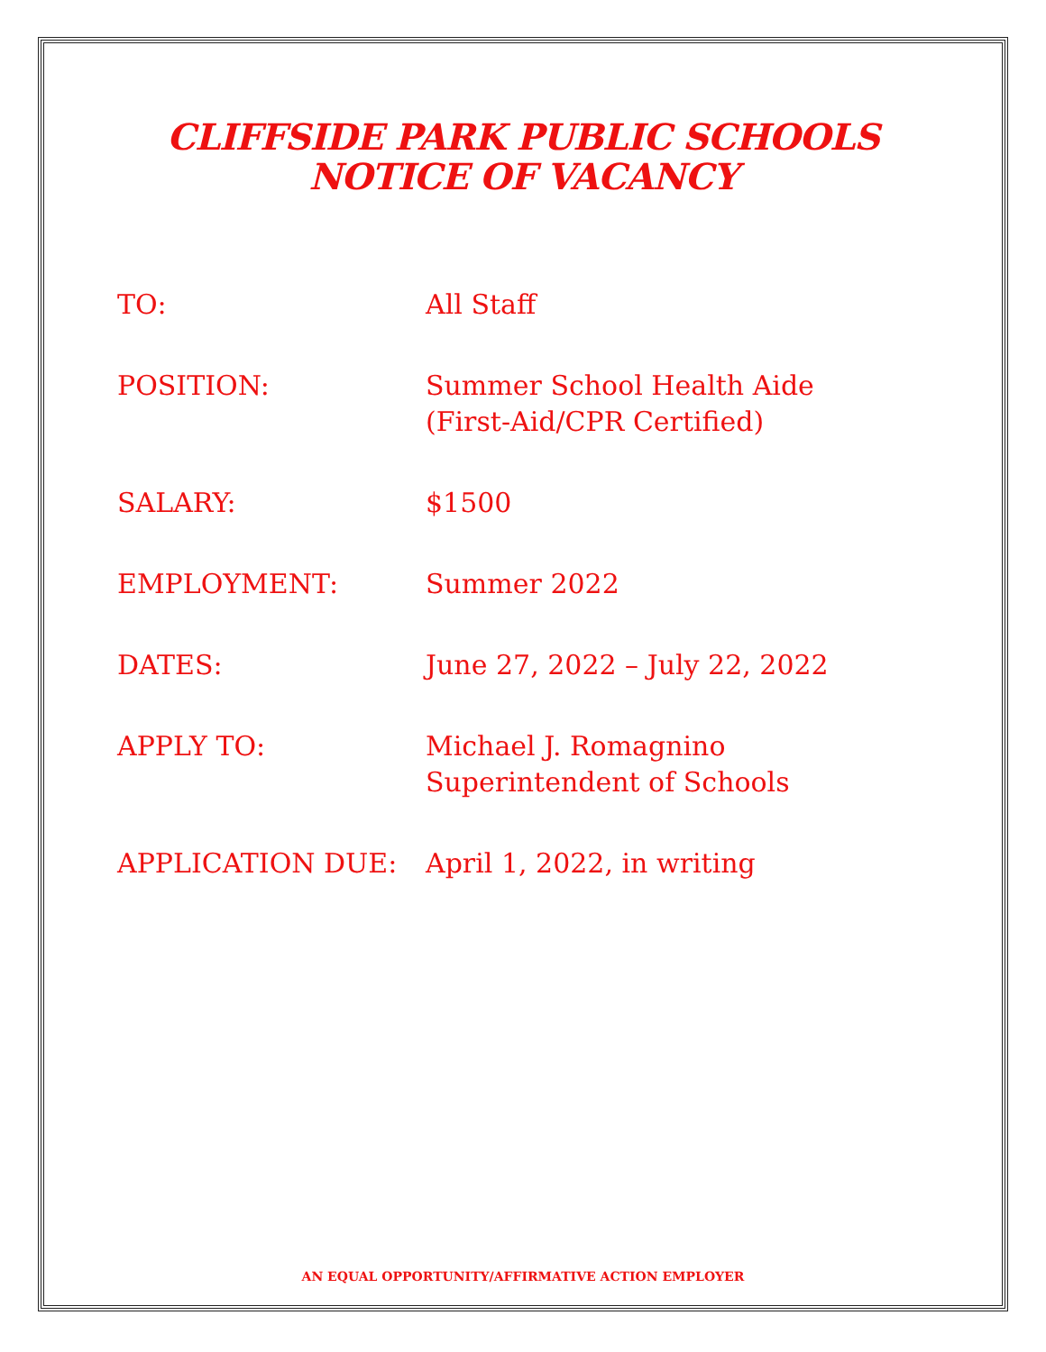CLIFFSIDE PARK PUBLIC SCHOOLS
NOTICE OF VACANCY
| TO: | All Staff |
| POSITION: | Summer School Health Aide (First-Aid/CPR Certified) |
| SALARY: | $1500 |
| EMPLOYMENT: | Summer 2022 |
| DATES: | June 27, 2022 – July 22, 2022 |
| APPLY TO: | Michael J. Romagnino Superintendent of Schools |
| APPLICATION DUE: | April 1, 2022, in writing |
AN EQUAL OPPORTUNITY/AFFIRMATIVE ACTION EMPLOYER